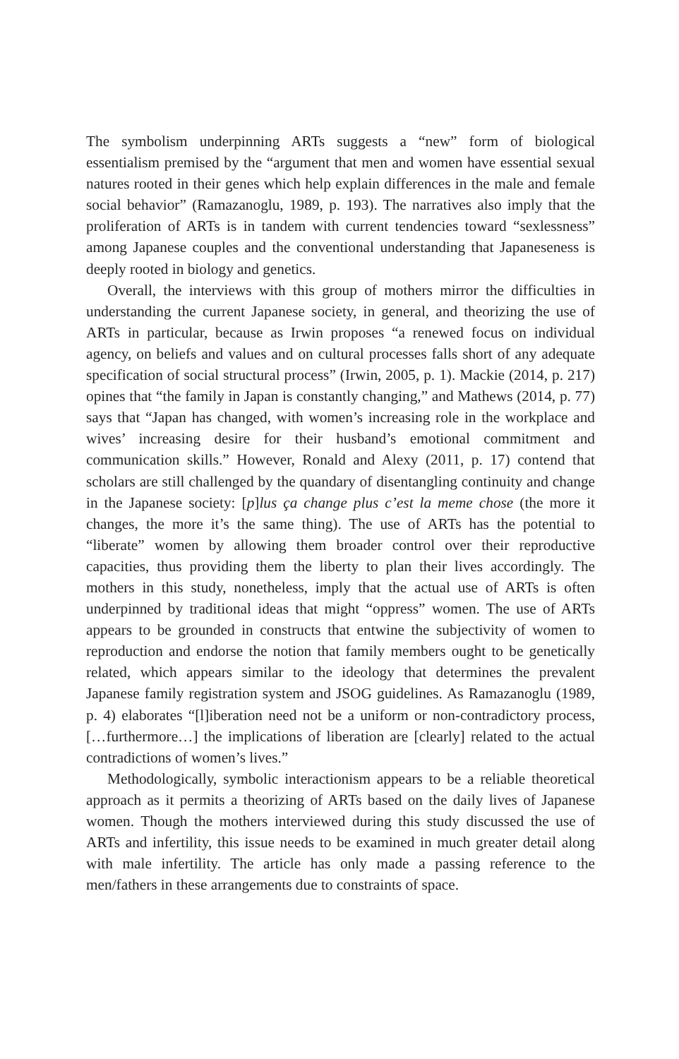The symbolism underpinning ARTs suggests a “new” form of biological essentialism premised by the “argument that men and women have essential sexual natures rooted in their genes which help explain differences in the male and female social behavior” (Ramazanoglu, 1989, p. 193). The narratives also imply that the proliferation of ARTs is in tandem with current tendencies toward “sexlessness” among Japanese couples and the conventional understanding that Japaneseness is deeply rooted in biology and genetics.
Overall, the interviews with this group of mothers mirror the difficulties in understanding the current Japanese society, in general, and theorizing the use of ARTs in particular, because as Irwin proposes “a renewed focus on individual agency, on beliefs and values and on cultural processes falls short of any adequate specification of social structural process” (Irwin, 2005, p. 1). Mackie (2014, p. 217) opines that “the family in Japan is constantly changing,” and Mathews (2014, p. 77) says that “Japan has changed, with women’s increasing role in the workplace and wives’ increasing desire for their husband’s emotional commitment and communication skills.” However, Ronald and Alexy (2011, p. 17) contend that scholars are still challenged by the quandary of disentangling continuity and change in the Japanese society: [p]lus ça change plus c’est la meme chose (the more it changes, the more it’s the same thing). The use of ARTs has the potential to “liberate” women by allowing them broader control over their reproductive capacities, thus providing them the liberty to plan their lives accordingly. The mothers in this study, nonetheless, imply that the actual use of ARTs is often underpinned by traditional ideas that might “oppress” women. The use of ARTs appears to be grounded in constructs that entwine the subjectivity of women to reproduction and endorse the notion that family members ought to be genetically related, which appears similar to the ideology that determines the prevalent Japanese family registration system and JSOG guidelines. As Ramazanoglu (1989, p. 4) elaborates “[l]iberation need not be a uniform or non-contradictory process, […furthermore…] the implications of liberation are [clearly] related to the actual contradictions of women’s lives.”
Methodologically, symbolic interactionism appears to be a reliable theoretical approach as it permits a theorizing of ARTs based on the daily lives of Japanese women. Though the mothers interviewed during this study discussed the use of ARTs and infertility, this issue needs to be examined in much greater detail along with male infertility. The article has only made a passing reference to the men/fathers in these arrangements due to constraints of space.